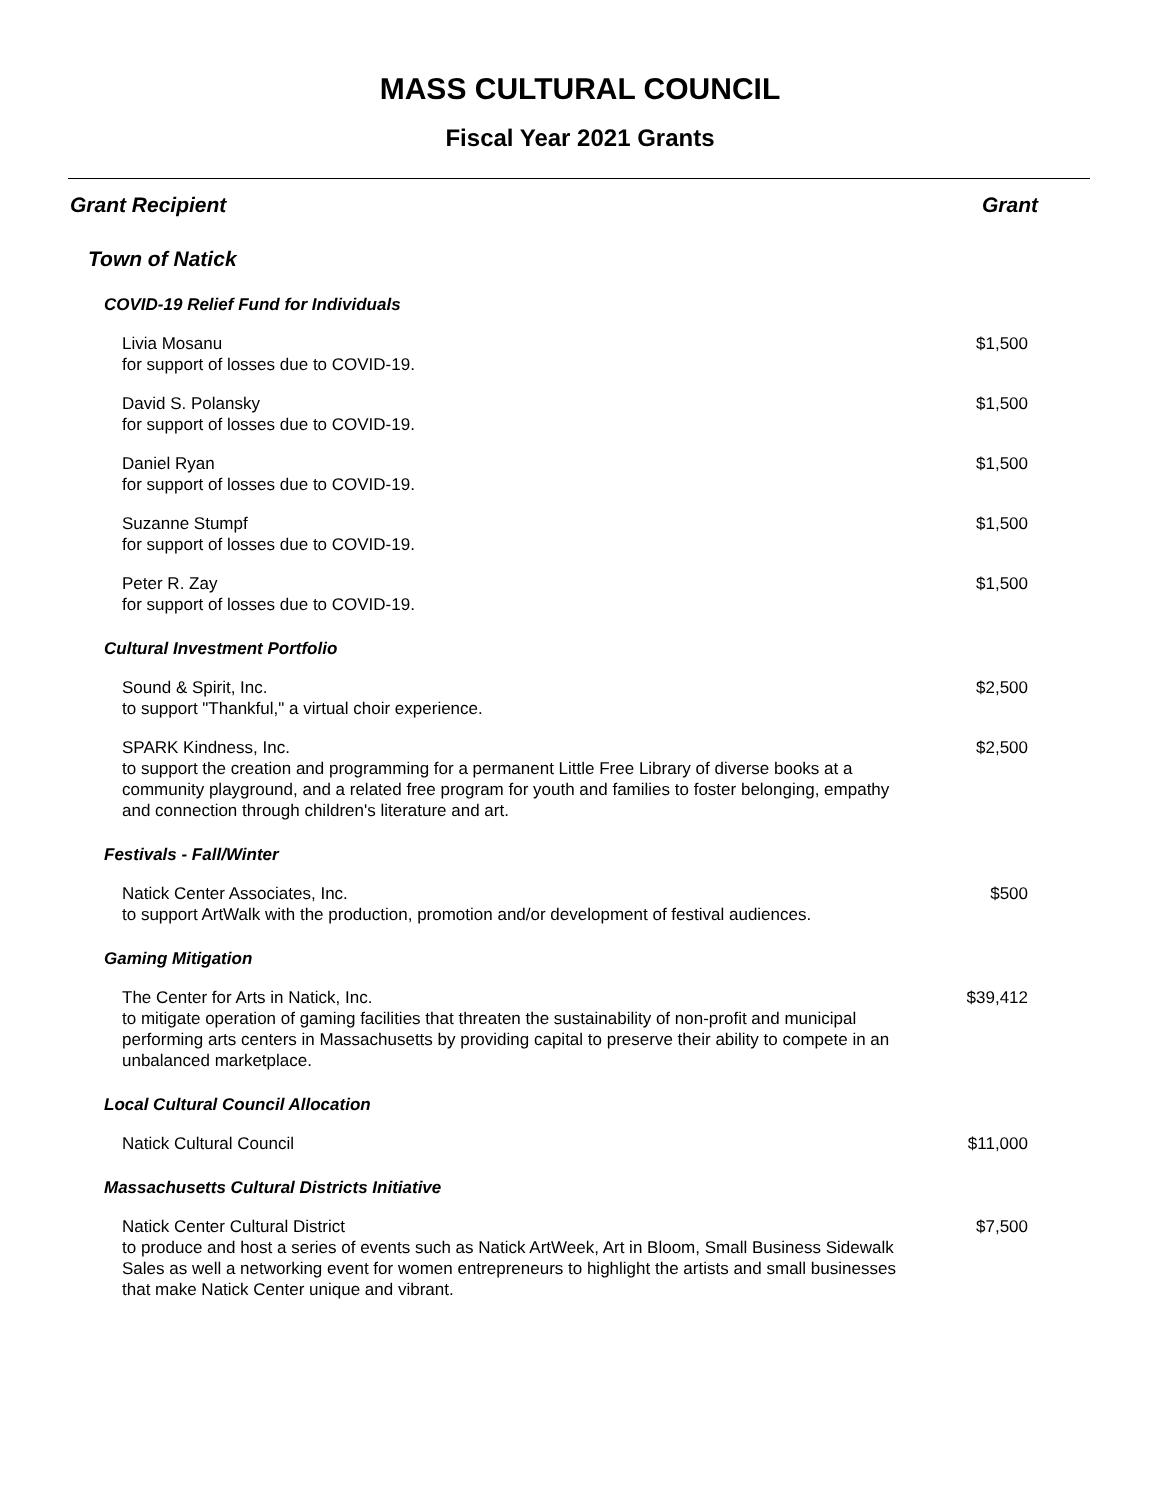MASS CULTURAL COUNCIL
Fiscal Year 2021 Grants
Grant Recipient Grant
Town of Natick
COVID-19 Relief Fund for Individuals
Livia Mosanu
for support of losses due to COVID-19.
$1,500
David S. Polansky
for support of losses due to COVID-19.
$1,500
Daniel Ryan
for support of losses due to COVID-19.
$1,500
Suzanne Stumpf
for support of losses due to COVID-19.
$1,500
Peter R. Zay
for support of losses due to COVID-19.
$1,500
Cultural Investment Portfolio
Sound & Spirit, Inc.
to support "Thankful," a virtual choir experience.
$2,500
SPARK Kindness, Inc.
to support the creation and programming for a permanent Little Free Library of diverse books at a community playground, and a related free program for youth and families to foster belonging, empathy and connection through children's literature and art.
$2,500
Festivals - Fall/Winter
Natick Center Associates, Inc.
to support ArtWalk with the production, promotion and/or development of festival audiences.
$500
Gaming Mitigation
The Center for Arts in Natick, Inc.
to mitigate operation of gaming facilities that threaten the sustainability of non-profit and municipal performing arts centers in Massachusetts by providing capital to preserve their ability to compete in an unbalanced marketplace.
$39,412
Local Cultural Council Allocation
Natick Cultural Council $11,000
Massachusetts Cultural Districts Initiative
Natick Center Cultural District
to produce and host a series of events such as Natick ArtWeek, Art in Bloom, Small Business Sidewalk Sales as well a networking event for women entrepreneurs to highlight the artists and small businesses that make Natick Center unique and vibrant.
$7,500